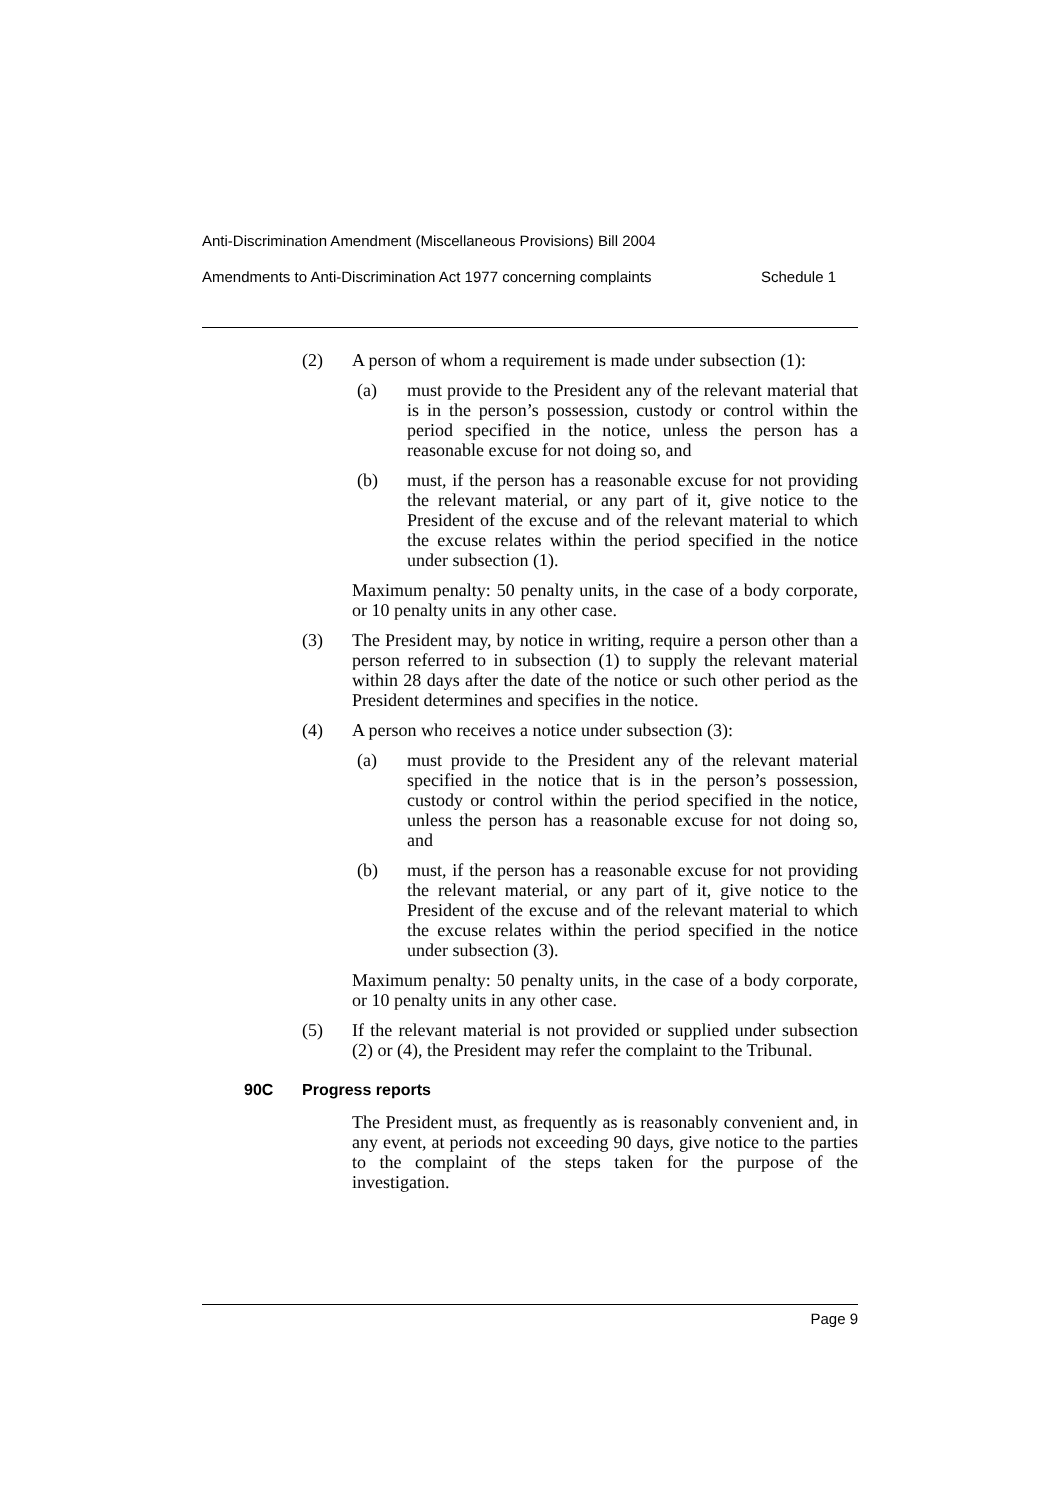Anti-Discrimination Amendment (Miscellaneous Provisions) Bill 2004
Amendments to Anti-Discrimination Act 1977 concerning complaints Schedule 1
(2) A person of whom a requirement is made under subsection (1):
(a) must provide to the President any of the relevant material that is in the person’s possession, custody or control within the period specified in the notice, unless the person has a reasonable excuse for not doing so, and
(b) must, if the person has a reasonable excuse for not providing the relevant material, or any part of it, give notice to the President of the excuse and of the relevant material to which the excuse relates within the period specified in the notice under subsection (1).
Maximum penalty: 50 penalty units, in the case of a body corporate, or 10 penalty units in any other case.
(3) The President may, by notice in writing, require a person other than a person referred to in subsection (1) to supply the relevant material within 28 days after the date of the notice or such other period as the President determines and specifies in the notice.
(4) A person who receives a notice under subsection (3):
(a) must provide to the President any of the relevant material specified in the notice that is in the person’s possession, custody or control within the period specified in the notice, unless the person has a reasonable excuse for not doing so, and
(b) must, if the person has a reasonable excuse for not providing the relevant material, or any part of it, give notice to the President of the excuse and of the relevant material to which the excuse relates within the period specified in the notice under subsection (3).
Maximum penalty: 50 penalty units, in the case of a body corporate, or 10 penalty units in any other case.
(5) If the relevant material is not provided or supplied under subsection (2) or (4), the President may refer the complaint to the Tribunal.
90C Progress reports
The President must, as frequently as is reasonably convenient and, in any event, at periods not exceeding 90 days, give notice to the parties to the complaint of the steps taken for the purpose of the investigation.
Page 9